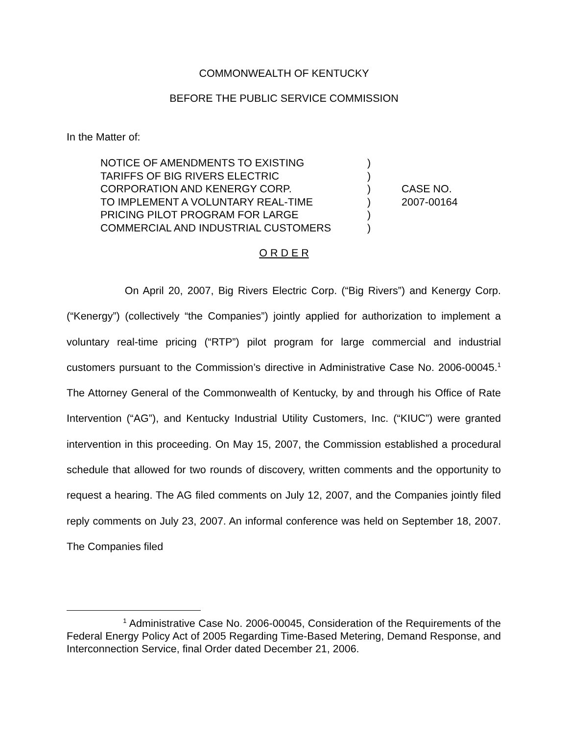COMMONWEALTH OF KENTUCKY
BEFORE THE PUBLIC SERVICE COMMISSION
In the Matter of:
NOTICE OF AMENDMENTS TO EXISTING)
TARIFFS OF BIG RIVERS ELECTRIC)
CORPORATION AND KENERGY CORP.) CASE NO.
TO IMPLEMENT A VOLUNTARY REAL-TIME) 2007-00164
PRICING PILOT PROGRAM FOR LARGE)
COMMERCIAL AND INDUSTRIAL CUSTOMERS)
O R D E R
On April 20, 2007, Big Rivers Electric Corp. (“Big Rivers”) and Kenergy Corp. (“Kenergy”) (collectively “the Companies”) jointly applied for authorization to implement a voluntary real-time pricing (“RTP”) pilot program for large commercial and industrial customers pursuant to the Commission’s directive in Administrative Case No. 2006-00045.<sup>1</sup> The Attorney General of the Commonwealth of Kentucky, by and through his Office of Rate Intervention (“AG”), and Kentucky Industrial Utility Customers, Inc. (“KIUC”) were granted intervention in this proceeding. On May 15, 2007, the Commission established a procedural schedule that allowed for two rounds of discovery, written comments and the opportunity to request a hearing. The AG filed comments on July 12, 2007, and the Companies jointly filed reply comments on July 23, 2007. An informal conference was held on September 18, 2007. The Companies filed
<sup>1</sup> Administrative Case No. 2006-00045, Consideration of the Requirements of the Federal Energy Policy Act of 2005 Regarding Time-Based Metering, Demand Response, and Interconnection Service, final Order dated December 21, 2006.